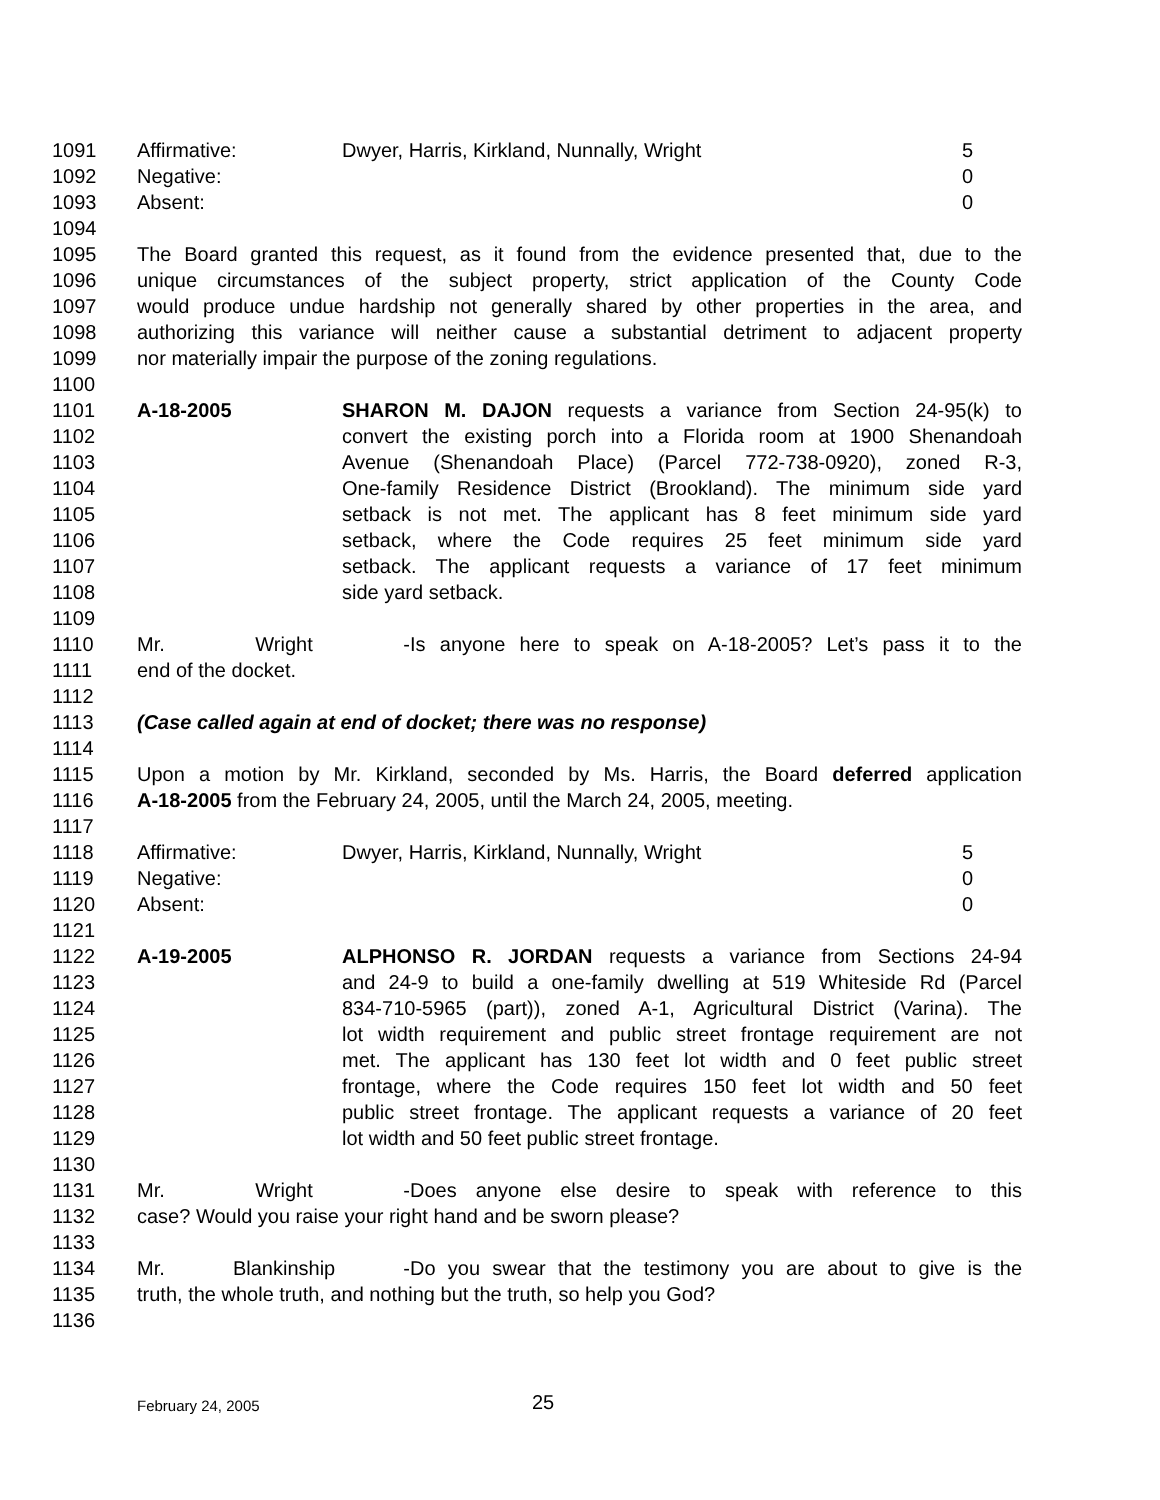1091 Affirmative: Dwyer, Harris, Kirkland, Nunnally, Wright 5
1092 Negative: 0
1093 Absent: 0
1094
1095 The Board granted this request, as it found from the evidence presented that, due to the
1096 unique circumstances of the subject property, strict application of the County Code
1097 would produce undue hardship not generally shared by other properties in the area, and
1098 authorizing this variance will neither cause a substantial detriment to adjacent property
1099 nor materially impair the purpose of the zoning regulations.
1100
1101 A-18-2005 SHARON M. DAJON requests a variance from Section 24-95(k) to
1102 convert the existing porch into a Florida room at 1900 Shenandoah
1103 Avenue (Shenandoah Place) (Parcel 772-738-0920), zoned R-3,
1104 One-family Residence District (Brookland). The minimum side yard
1105 setback is not met. The applicant has 8 feet minimum side yard
1106 setback, where the Code requires 25 feet minimum side yard
1107 setback. The applicant requests a variance of 17 feet minimum
1108 side yard setback.
1109
1110 Mr. Wright - Is anyone here to speak on A-18-2005? Let’s pass it to the
1111 end of the docket.
1112
1113 (Case called again at end of docket; there was no response)
1114
1115 Upon a motion by Mr. Kirkland, seconded by Ms. Harris, the Board deferred application
1116 A-18-2005 from the February 24, 2005, until the March 24, 2005, meeting.
1117
1118 Affirmative: Dwyer, Harris, Kirkland, Nunnally, Wright 5
1119 Negative: 0
1120 Absent: 0
1121
1122 A-19-2005 ALPHONSO R. JORDAN requests a variance from Sections 24-94
1123 and 24-9 to build a one-family dwelling at 519 Whiteside Rd (Parcel
1124 834-710-5965 (part)), zoned A-1, Agricultural District (Varina). The
1125 lot width requirement and public street frontage requirement are not
1126 met. The applicant has 130 feet lot width and 0 feet public street
1127 frontage, where the Code requires 150 feet lot width and 50 feet
1128 public street frontage. The applicant requests a variance of 20 feet
1129 lot width and 50 feet public street frontage.
1130
1131 Mr. Wright - Does anyone else desire to speak with reference to this
1132 case? Would you raise your right hand and be sworn please?
1133
1134 Mr. Blankinship - Do you swear that the testimony you are about to give is the
1135 truth, the whole truth, and nothing but the truth, so help you God?
1136
February 24, 2005 25